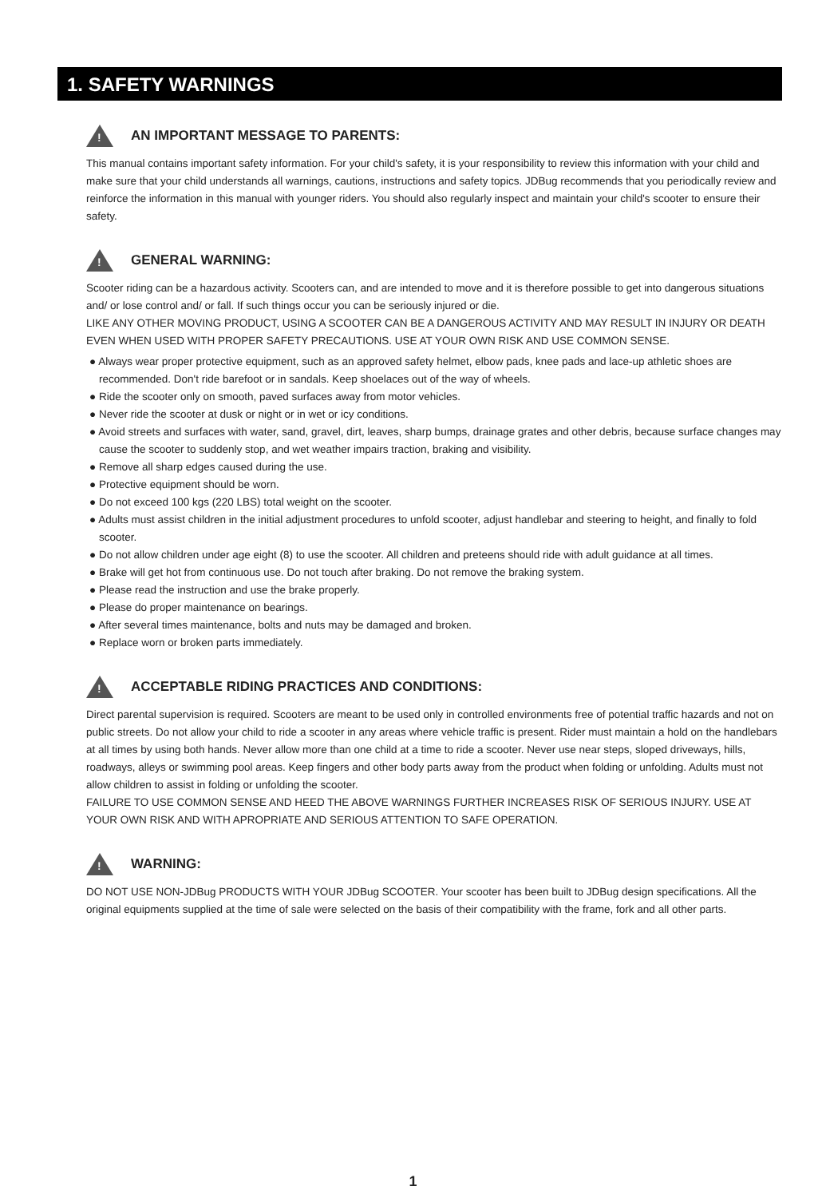1. SAFETY WARNINGS
!
AN IMPORTANT MESSAGE TO PARENTS:
This manual contains important safety information. For your child's safety, it is your responsibility to review this information with your child and make sure that your child understands all warnings, cautions, instructions and safety topics. JDBug recommends that you periodically review and reinforce the information in this manual with younger riders. You should also regularly inspect and maintain your child's scooter to ensure their safety.
!
GENERAL WARNING:
Scooter riding can be a hazardous activity. Scooters can, and are intended to move and it is therefore possible to get into dangerous situations and/ or lose control and/ or fall. If such things occur you can be seriously injured or die.
LIKE ANY OTHER MOVING PRODUCT, USING A SCOOTER CAN BE A DANGEROUS ACTIVITY AND MAY RESULT IN INJURY OR DEATH EVEN WHEN USED WITH PROPER SAFETY PRECAUTIONS. USE AT YOUR OWN RISK AND USE COMMON SENSE.
● Always wear proper protective equipment, such as an approved safety helmet, elbow pads, knee pads and lace-up athletic shoes are recommended. Don't ride barefoot or in sandals. Keep shoelaces out of the way of wheels.
● Ride the scooter only on smooth, paved surfaces away from motor vehicles.
● Never ride the scooter at dusk or night or in wet or icy conditions.
● Avoid streets and surfaces with water, sand, gravel, dirt, leaves, sharp bumps, drainage grates and other debris, because surface changes may cause the scooter to suddenly stop, and wet weather impairs traction, braking and visibility.
● Remove all sharp edges caused during the use.
● Protective equipment should be worn.
● Do not exceed 100 kgs (220 LBS) total weight on the scooter.
● Adults must assist children in the initial adjustment procedures to unfold scooter, adjust handlebar and steering to height, and finally to fold scooter.
● Do not allow children under age eight (8) to use the scooter. All children and preteens should ride with adult guidance at all times.
● Brake will get hot from continuous use. Do not touch after braking. Do not remove the braking system.
● Please read the instruction and use the brake properly.
● Please do proper maintenance on bearings.
● After several times maintenance, bolts and nuts may be damaged and broken.
● Replace worn or broken parts immediately.
!
ACCEPTABLE RIDING PRACTICES AND CONDITIONS:
Direct parental supervision is required. Scooters are meant to be used only in controlled environments free of potential traffic hazards and not on public streets. Do not allow your child to ride a scooter in any areas where vehicle traffic is present. Rider must maintain a hold on the handlebars at all times by using both hands. Never allow more than one child at a time to ride a scooter. Never use near steps, sloped driveways, hills, roadways, alleys or swimming pool areas. Keep fingers and other body parts away from the product when folding or unfolding. Adults must not allow children to assist in folding or unfolding the scooter.
FAILURE TO USE COMMON SENSE AND HEED THE ABOVE WARNINGS FURTHER INCREASES RISK OF SERIOUS INJURY. USE AT YOUR OWN RISK AND WITH APROPRIATE AND SERIOUS ATTENTION TO SAFE OPERATION.
!
WARNING:
DO NOT USE NON-JDBug PRODUCTS WITH YOUR JDBug SCOOTER. Your scooter has been built to JDBug design specifications. All the original equipments supplied at the time of sale were selected on the basis of their compatibility with the frame, fork and all other parts.
1